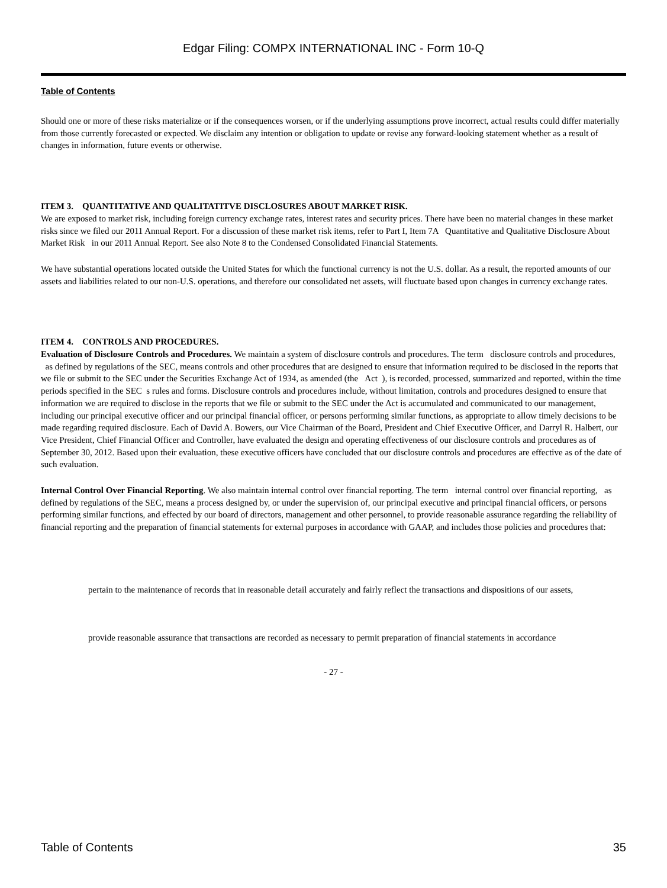Edgar Filing: COMPX INTERNATIONAL INC - Form 10-Q
Table of Contents
Should one or more of these risks materialize or if the consequences worsen, or if the underlying assumptions prove incorrect, actual results could differ materially from those currently forecasted or expected. We disclaim any intention or obligation to update or revise any forward-looking statement whether as a result of changes in information, future events or otherwise.
ITEM 3. QUANTITATIVE AND QUALITATITVE DISCLOSURES ABOUT MARKET RISK.
We are exposed to market risk, including foreign currency exchange rates, interest rates and security prices. There have been no material changes in these market risks since we filed our 2011 Annual Report. For a discussion of these market risk items, refer to Part I, Item 7A Quantitative and Qualitative Disclosure About Market Risk in our 2011 Annual Report. See also Note 8 to the Condensed Consolidated Financial Statements.
We have substantial operations located outside the United States for which the functional currency is not the U.S. dollar. As a result, the reported amounts of our assets and liabilities related to our non-U.S. operations, and therefore our consolidated net assets, will fluctuate based upon changes in currency exchange rates.
ITEM 4. CONTROLS AND PROCEDURES.
Evaluation of Disclosure Controls and Procedures. We maintain a system of disclosure controls and procedures. The term disclosure controls and procedures, as defined by regulations of the SEC, means controls and other procedures that are designed to ensure that information required to be disclosed in the reports that we file or submit to the SEC under the Securities Exchange Act of 1934, as amended (the Act ), is recorded, processed, summarized and reported, within the time periods specified in the SEC s rules and forms. Disclosure controls and procedures include, without limitation, controls and procedures designed to ensure that information we are required to disclose in the reports that we file or submit to the SEC under the Act is accumulated and communicated to our management, including our principal executive officer and our principal financial officer, or persons performing similar functions, as appropriate to allow timely decisions to be made regarding required disclosure. Each of David A. Bowers, our Vice Chairman of the Board, President and Chief Executive Officer, and Darryl R. Halbert, our Vice President, Chief Financial Officer and Controller, have evaluated the design and operating effectiveness of our disclosure controls and procedures as of September 30, 2012. Based upon their evaluation, these executive officers have concluded that our disclosure controls and procedures are effective as of the date of such evaluation.
Internal Control Over Financial Reporting. We also maintain internal control over financial reporting. The term internal control over financial reporting, as defined by regulations of the SEC, means a process designed by, or under the supervision of, our principal executive and principal financial officers, or persons performing similar functions, and effected by our board of directors, management and other personnel, to provide reasonable assurance regarding the reliability of financial reporting and the preparation of financial statements for external purposes in accordance with GAAP, and includes those policies and procedures that:
pertain to the maintenance of records that in reasonable detail accurately and fairly reflect the transactions and dispositions of our assets,
provide reasonable assurance that transactions are recorded as necessary to permit preparation of financial statements in accordance
- 27 -
Table of Contents 35